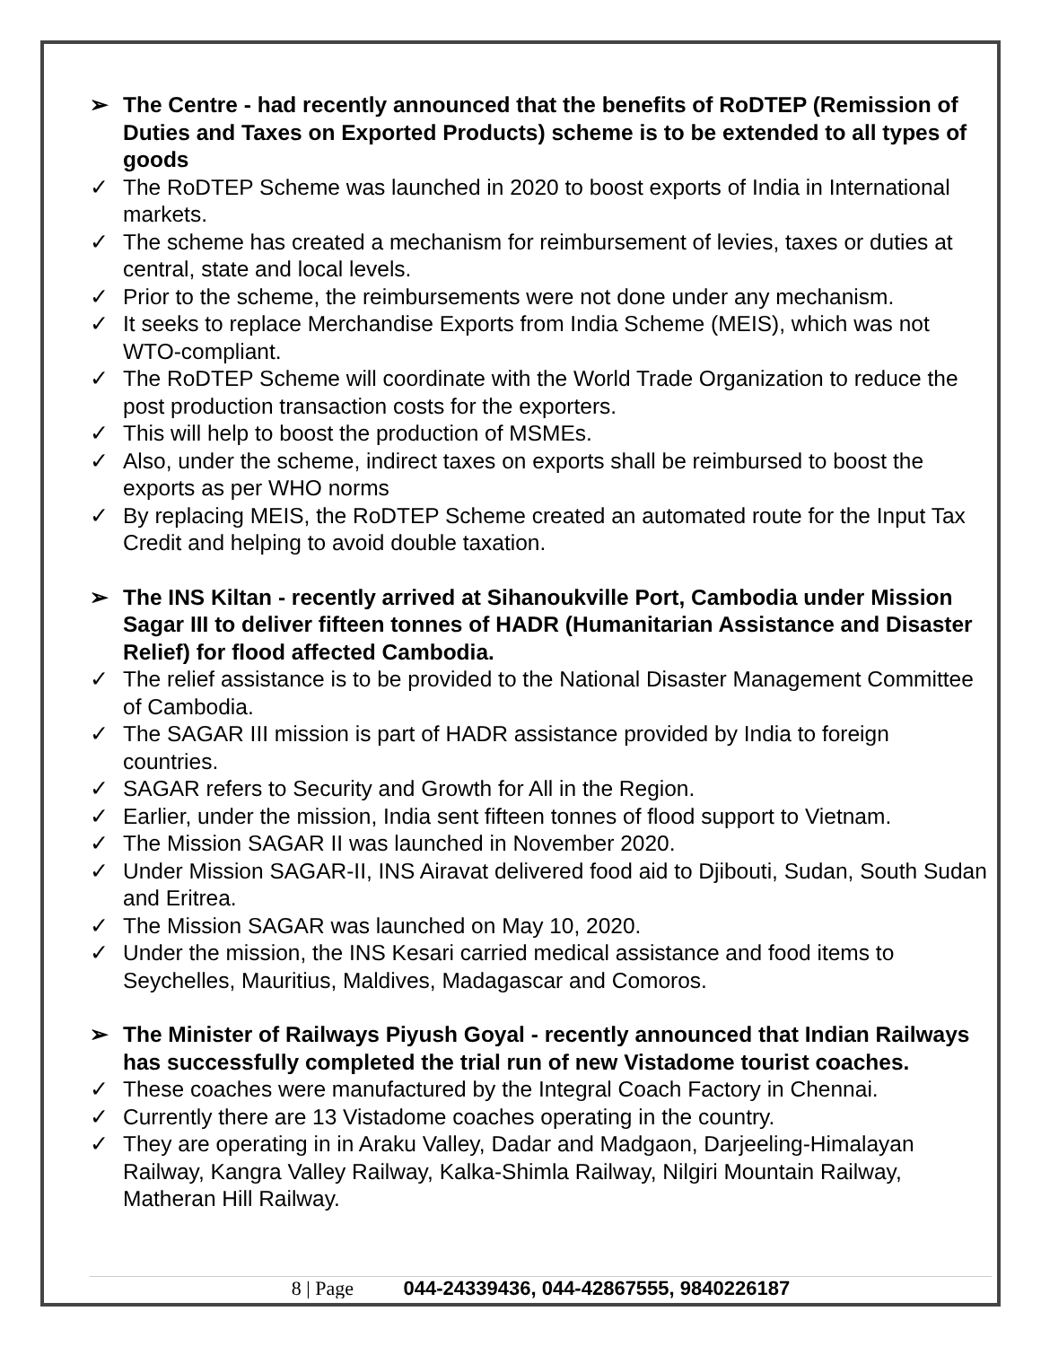➢ The Centre - had recently announced that the benefits of RoDTEP (Remission of Duties and Taxes on Exported Products) scheme is to be extended to all types of goods
✓ The RoDTEP Scheme was launched in 2020 to boost exports of India in International markets.
✓ The scheme has created a mechanism for reimbursement of levies, taxes or duties at central, state and local levels.
✓ Prior to the scheme, the reimbursements were not done under any mechanism.
✓ It seeks to replace Merchandise Exports from India Scheme (MEIS), which was not WTO-compliant.
✓ The RoDTEP Scheme will coordinate with the World Trade Organization to reduce the post production transaction costs for the exporters.
✓ This will help to boost the production of MSMEs.
✓ Also, under the scheme, indirect taxes on exports shall be reimbursed to boost the exports as per WHO norms
✓ By replacing MEIS, the RoDTEP Scheme created an automated route for the Input Tax Credit and helping to avoid double taxation.
➢ The INS Kiltan - recently arrived at Sihanoukville Port, Cambodia under Mission Sagar III to deliver fifteen tonnes of HADR (Humanitarian Assistance and Disaster Relief) for flood affected Cambodia.
✓ The relief assistance is to be provided to the National Disaster Management Committee of Cambodia.
✓ The SAGAR III mission is part of HADR assistance provided by India to foreign countries.
✓ SAGAR refers to Security and Growth for All in the Region.
✓ Earlier, under the mission, India sent fifteen tonnes of flood support to Vietnam.
✓ The Mission SAGAR II was launched in November 2020.
✓ Under Mission SAGAR-II, INS Airavat delivered food aid to Djibouti, Sudan, South Sudan and Eritrea.
✓ The Mission SAGAR was launched on May 10, 2020.
✓ Under the mission, the INS Kesari carried medical assistance and food items to Seychelles, Mauritius, Maldives, Madagascar and Comoros.
➢ The Minister of Railways Piyush Goyal - recently announced that Indian Railways has successfully completed the trial run of new Vistadome tourist coaches.
✓ These coaches were manufactured by the Integral Coach Factory in Chennai.
✓ Currently there are 13 Vistadome coaches operating in the country.
✓ They are operating in in Araku Valley, Dadar and Madgaon, Darjeeling-Himalayan Railway, Kangra Valley Railway, Kalka-Shimla Railway, Nilgiri Mountain Railway, Matheran Hill Railway.
8 | Page 044-24339436, 044-42867555, 9840226187